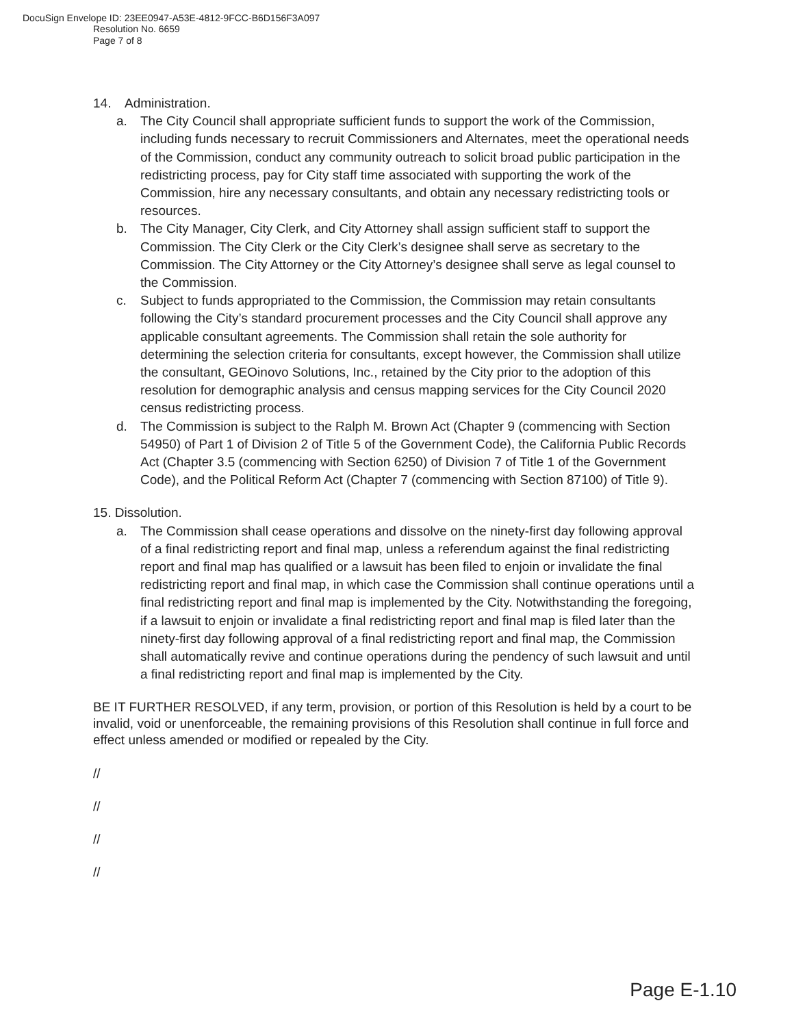DocuSign Envelope ID: 23EE0947-A53E-4812-9FCC-B6D156F3A097
Resolution No. 6659
Page 7 of 8
14. Administration.
a. The City Council shall appropriate sufficient funds to support the work of the Commission, including funds necessary to recruit Commissioners and Alternates, meet the operational needs of the Commission, conduct any community outreach to solicit broad public participation in the redistricting process, pay for City staff time associated with supporting the work of the Commission, hire any necessary consultants, and obtain any necessary redistricting tools or resources.
b. The City Manager, City Clerk, and City Attorney shall assign sufficient staff to support the Commission. The City Clerk or the City Clerk’s designee shall serve as secretary to the Commission. The City Attorney or the City Attorney’s designee shall serve as legal counsel to the Commission.
c. Subject to funds appropriated to the Commission, the Commission may retain consultants following the City’s standard procurement processes and the City Council shall approve any applicable consultant agreements. The Commission shall retain the sole authority for determining the selection criteria for consultants, except however, the Commission shall utilize the consultant, GEOinovo Solutions, Inc., retained by the City prior to the adoption of this resolution for demographic analysis and census mapping services for the City Council 2020 census redistricting process.
d. The Commission is subject to the Ralph M. Brown Act (Chapter 9 (commencing with Section 54950) of Part 1 of Division 2 of Title 5 of the Government Code), the California Public Records Act (Chapter 3.5 (commencing with Section 6250) of Division 7 of Title 1 of the Government Code), and the Political Reform Act (Chapter 7 (commencing with Section 87100) of Title 9).
15. Dissolution.
a. The Commission shall cease operations and dissolve on the ninety-first day following approval of a final redistricting report and final map, unless a referendum against the final redistricting report and final map has qualified or a lawsuit has been filed to enjoin or invalidate the final redistricting report and final map, in which case the Commission shall continue operations until a final redistricting report and final map is implemented by the City. Notwithstanding the foregoing, if a lawsuit to enjoin or invalidate a final redistricting report and final map is filed later than the ninety-first day following approval of a final redistricting report and final map, the Commission shall automatically revive and continue operations during the pendency of such lawsuit and until a final redistricting report and final map is implemented by the City.
BE IT FURTHER RESOLVED, if any term, provision, or portion of this Resolution is held by a court to be invalid, void or unenforceable, the remaining provisions of this Resolution shall continue in full force and effect unless amended or modified or repealed by the City.
//
//
//
//
Page E-1.10